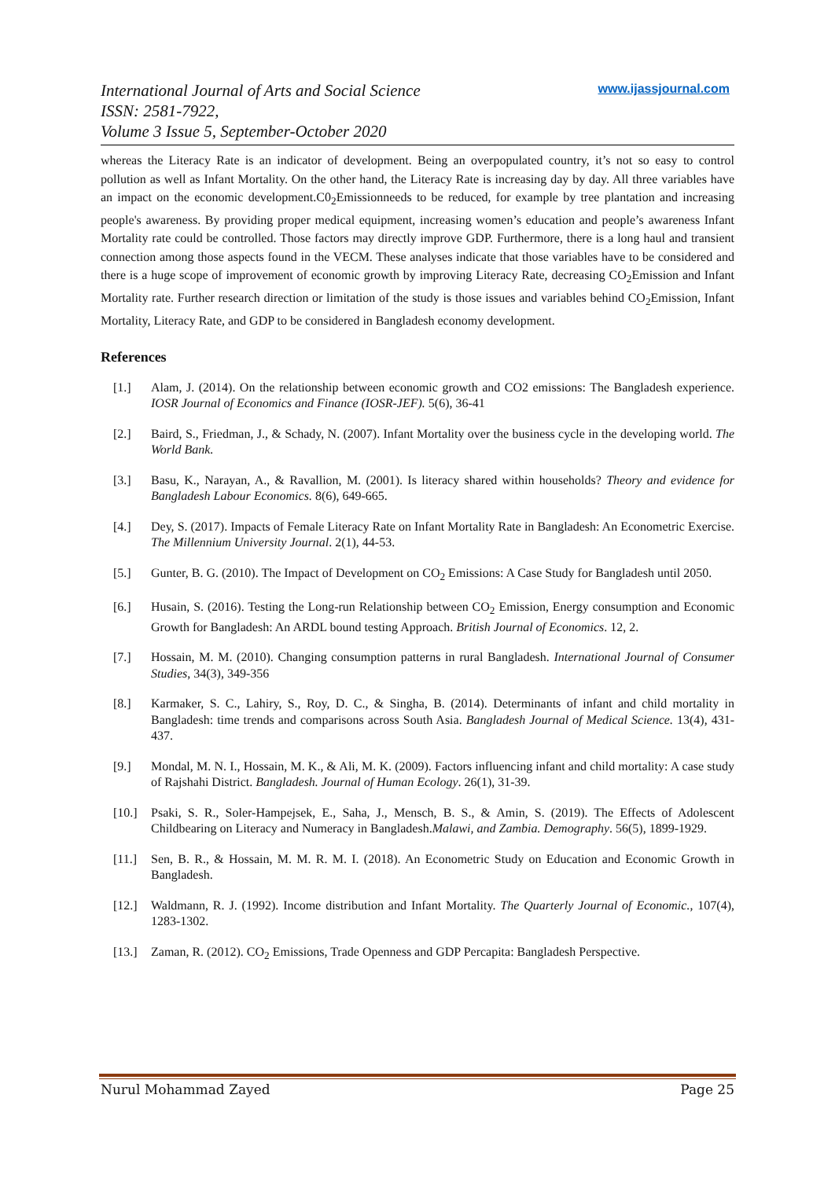International Journal of Arts and Social Science
ISSN: 2581-7922,
Volume 3 Issue 5, September-October 2020
www.ijassjournal.com
whereas the Literacy Rate is an indicator of development. Being an overpopulated country, it’s not so easy to control pollution as well as Infant Mortality. On the other hand, the Literacy Rate is increasing day by day. All three variables have an impact on the economic development.C0<sub>2</sub>Emissionneeds to be reduced, for example by tree plantation and increasing people's awareness. By providing proper medical equipment, increasing women’s education and people’s awareness Infant Mortality rate could be controlled. Those factors may directly improve GDP. Furthermore, there is a long haul and transient connection among those aspects found in the VECM. These analyses indicate that those variables have to be considered and there is a huge scope of improvement of economic growth by improving Literacy Rate, decreasing CO<sub>2</sub>Emission and Infant Mortality rate. Further research direction or limitation of the study is those issues and variables behind CO<sub>2</sub>Emission, Infant Mortality, Literacy Rate, and GDP to be considered in Bangladesh economy development.
References
[1.] Alam, J. (2014). On the relationship between economic growth and CO2 emissions: The Bangladesh experience. IOSR Journal of Economics and Finance (IOSR-JEF). 5(6), 36-41
[2.] Baird, S., Friedman, J., & Schady, N. (2007). Infant Mortality over the business cycle in the developing world. The World Bank.
[3.] Basu, K., Narayan, A., & Ravallion, M. (2001). Is literacy shared within households? Theory and evidence for Bangladesh Labour Economics. 8(6), 649-665.
[4.] Dey, S. (2017). Impacts of Female Literacy Rate on Infant Mortality Rate in Bangladesh: An Econometric Exercise. The Millennium University Journal. 2(1), 44-53.
[5.] Gunter, B. G. (2010). The Impact of Development on CO<sub>2</sub> Emissions: A Case Study for Bangladesh until 2050.
[6.] Husain, S. (2016). Testing the Long-run Relationship between CO<sub>2</sub> Emission, Energy consumption and Economic Growth for Bangladesh: An ARDL bound testing Approach. British Journal of Economics. 12, 2.
[7.] Hossain, M. M. (2010). Changing consumption patterns in rural Bangladesh. International Journal of Consumer Studies, 34(3), 349-356
[8.] Karmaker, S. C., Lahiry, S., Roy, D. C., & Singha, B. (2014). Determinants of infant and child mortality in Bangladesh: time trends and comparisons across South Asia. Bangladesh Journal of Medical Science. 13(4), 431-437.
[9.] Mondal, M. N. I., Hossain, M. K., & Ali, M. K. (2009). Factors influencing infant and child mortality: A case study of Rajshahi District. Bangladesh. Journal of Human Ecology. 26(1), 31-39.
[10.] Psaki, S. R., Soler-Hampejsek, E., Saha, J., Mensch, B. S., & Amin, S. (2019). The Effects of Adolescent Childbearing on Literacy and Numeracy in Bangladesh.Malawi, and Zambia. Demography. 56(5), 1899-1929.
[11.] Sen, B. R., & Hossain, M. M. R. M. I. (2018). An Econometric Study on Education and Economic Growth in Bangladesh.
[12.] Waldmann, R. J. (1992). Income distribution and Infant Mortality. The Quarterly Journal of Economic., 107(4), 1283-1302.
[13.] Zaman, R. (2012). CO<sub>2</sub> Emissions, Trade Openness and GDP Percapita: Bangladesh Perspective.
Nurul Mohammad Zayed Page 25